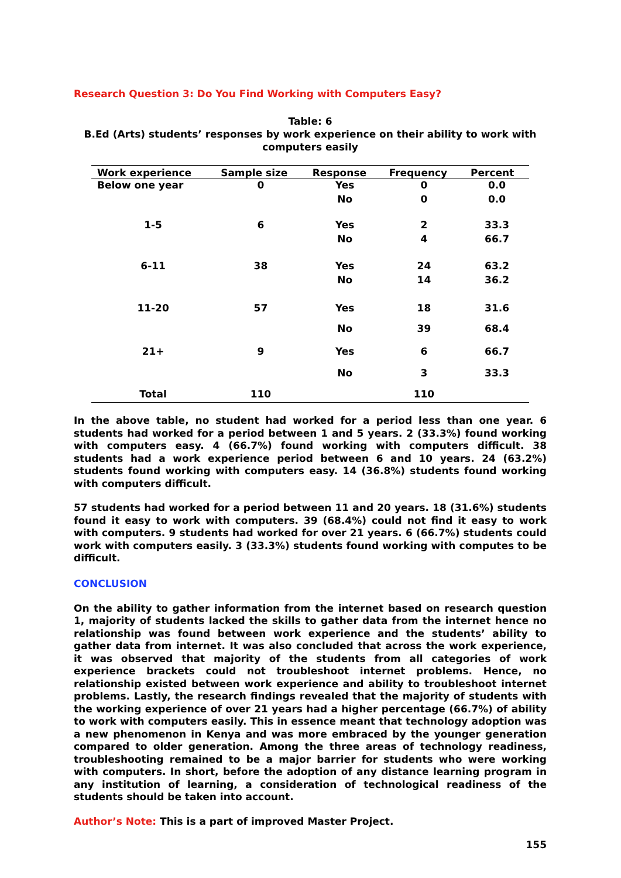Research Question 3: Do You Find Working with Computers Easy?
Table: 6
B.Ed (Arts) students’ responses by work experience on their ability to work with computers easily
| Work experience | Sample size | Response | Frequency | Percent |
| --- | --- | --- | --- | --- |
| Below one year | 0 | Yes | 0 | 0.0 |
| | | No | 0 | 0.0 |
| 1-5 | 6 | Yes | 2 | 33.3 |
| | | No | 4 | 66.7 |
| 6-11 | 38 | Yes | 24 | 63.2 |
| | | No | 14 | 36.2 |
| 11-20 | 57 | Yes | 18 | 31.6 |
| | | No | 39 | 68.4 |
| 21+ | 9 | Yes | 6 | 66.7 |
| | | No | 3 | 33.3 |
| Total | 110 | | 110 | |
In the above table, no student had worked for a period less than one year. 6 students had worked for a period between 1 and 5 years. 2 (33.3%) found working with computers easy. 4 (66.7%) found working with computers difficult. 38 students had a work experience period between 6 and 10 years. 24 (63.2%) students found working with computers easy. 14 (36.8%) students found working with computers difficult.
57 students had worked for a period between 11 and 20 years. 18 (31.6%) students found it easy to work with computers. 39 (68.4%) could not find it easy to work with computers. 9 students had worked for over 21 years. 6 (66.7%) students could work with computers easily. 3 (33.3%) students found working with computes to be difficult.
CONCLUSION
On the ability to gather information from the internet based on research question 1, majority of students lacked the skills to gather data from the internet hence no relationship was found between work experience and the students’ ability to gather data from internet. It was also concluded that across the work experience, it was observed that majority of the students from all categories of work experience brackets could not troubleshoot internet problems. Hence, no relationship existed between work experience and ability to troubleshoot internet problems. Lastly, the research findings revealed that the majority of students with the working experience of over 21 years had a higher percentage (66.7%) of ability to work with computers easily. This in essence meant that technology adoption was a new phenomenon in Kenya and was more embraced by the younger generation compared to older generation. Among the three areas of technology readiness, troubleshooting remained to be a major barrier for students who were working with computers. In short, before the adoption of any distance learning program in any institution of learning, a consideration of technological readiness of the students should be taken into account.
Author’s Note: This is a part of improved Master Project.
155